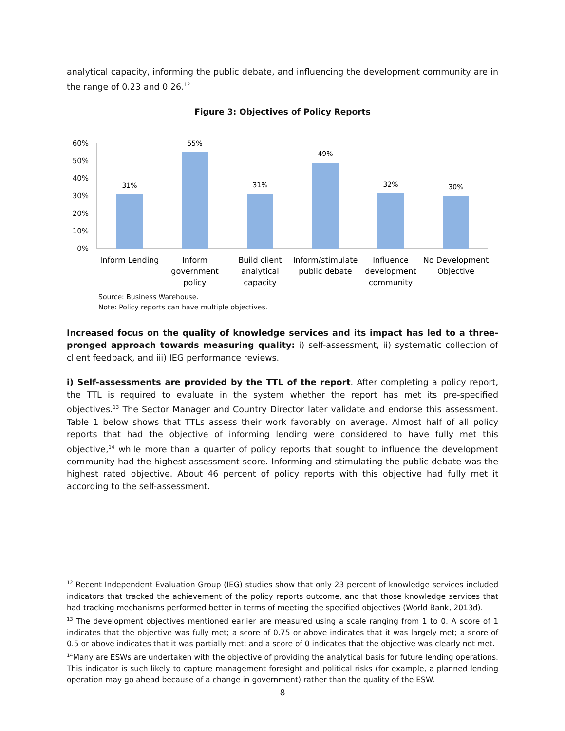analytical capacity, informing the public debate, and influencing the development community are in the range of 0.23 and 0.26.<sup>12</sup>
Figure 3: Objectives of Policy Reports
60%
50%
40%
30%
20%
10%
0%
31%
55%
31%
49%
32%
30%
Inform Lending
Inform
government
policy
Build client
analytical
capacity
Inform/stimulate
public debate
Influence
development
community
No Development
Objective
Source: Business Warehouse.
Note: Policy reports can have multiple objectives.
Increased focus on the quality of knowledge services and its impact has led to a three-pronged approach towards measuring quality: i) self-assessment, ii) systematic collection of client feedback, and iii) IEG performance reviews.
i) Self-assessments are provided by the TTL of the report. After completing a policy report, the TTL is required to evaluate in the system whether the report has met its pre-specified objectives.<sup>13</sup> The Sector Manager and Country Director later validate and endorse this assessment. Table 1 below shows that TTLs assess their work favorably on average. Almost half of all policy reports that had the objective of informing lending were considered to have fully met this objective,<sup>14</sup> while more than a quarter of policy reports that sought to influence the development community had the highest assessment score. Informing and stimulating the public debate was the highest rated objective. About 46 percent of policy reports with this objective had fully met it according to the self-assessment.
<sup>12</sup> Recent Independent Evaluation Group (IEG) studies show that only 23 percent of knowledge services included indicators that tracked the achievement of the policy reports outcome, and that those knowledge services that had tracking mechanisms performed better in terms of meeting the specified objectives (World Bank, 2013d).
<sup>13</sup> The development objectives mentioned earlier are measured using a scale ranging from 1 to 0. A score of 1 indicates that the objective was fully met; a score of 0.75 or above indicates that it was largely met; a score of 0.5 or above indicates that it was partially met; and a score of 0 indicates that the objective was clearly not met.
<sup>14</sup> Many are ESWs are undertaken with the objective of providing the analytical basis for future lending operations. This indicator is such likely to capture management foresight and political risks (for example, a planned lending operation may go ahead because of a change in government) rather than the quality of the ESW.
8